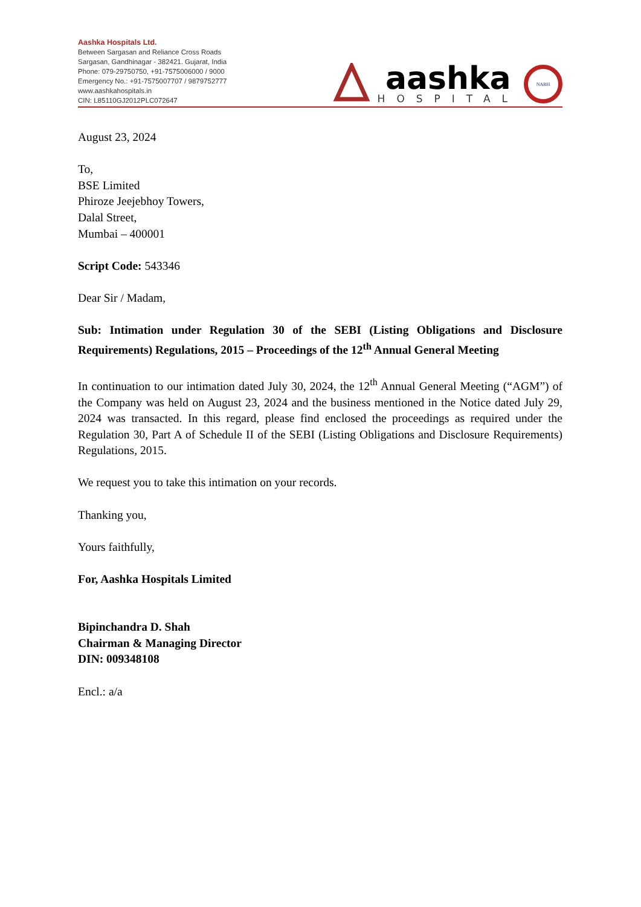Aashka Hospitals Ltd.
Between Sargasan and Reliance Cross Roads
Sargasan, Gandhinagar - 382421. Gujarat, India
Phone: 079-29750750, +91-7575006000 / 9000
Emergency No.: +91-7575007707 / 9879752777
www.aashkahospitals.in
CIN: L85110GJ2012PLC072647
aashka
HOSPITAL
NABH
August 23, 2024
To,
BSE Limited
Phiroze Jeejebhoy Towers,
Dalal Street,
Mumbai – 400001
Script Code: 543346
Dear Sir / Madam,
Sub: Intimation under Regulation 30 of the SEBI (Listing Obligations and Disclosure Requirements) Regulations, 2015 – Proceedings of the 12<sup>th</sup> Annual General Meeting
In continuation to our intimation dated July 30, 2024, the 12<sup>th</sup> Annual General Meeting (“AGM”) of the Company was held on August 23, 2024 and the business mentioned in the Notice dated July 29, 2024 was transacted. In this regard, please find enclosed the proceedings as required under the Regulation 30, Part A of Schedule II of the SEBI (Listing Obligations and Disclosure Requirements) Regulations, 2015.
We request you to take this intimation on your records.
Thanking you,
Yours faithfully,
For, Aashka Hospitals Limited
Bipinchandra D. Shah
Chairman & Managing Director
DIN: 009348108
Encl.: a/a